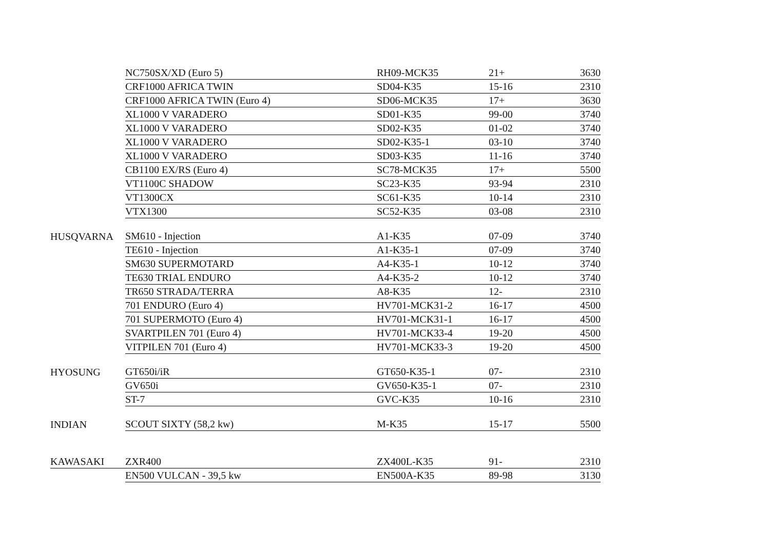| | NC750SX/XD (Euro 5) | RH09-MCK35 | 21+ | 3630 |
| | CRF1000 AFRICA TWIN | SD04-K35 | 15-16 | 2310 |
| | CRF1000 AFRICA TWIN (Euro 4) | SD06-MCK35 | 17+ | 3630 |
| | XL1000 V VARADERO | SD01-K35 | 99-00 | 3740 |
| | XL1000 V VARADERO | SD02-K35 | 01-02 | 3740 |
| | XL1000 V VARADERO | SD02-K35-1 | 03-10 | 3740 |
| | XL1000 V VARADERO | SD03-K35 | 11-16 | 3740 |
| | CB1100 EX/RS (Euro 4) | SC78-MCK35 | 17+ | 5500 |
| | VT1100C SHADOW | SC23-K35 | 93-94 | 2310 |
| | VT1300CX | SC61-K35 | 10-14 | 2310 |
| | VTX1300 | SC52-K35 | 03-08 | 2310 |
| HUSQVARNA | SM610 - Injection | A1-K35 | 07-09 | 3740 |
| | TE610 - Injection | A1-K35-1 | 07-09 | 3740 |
| | SM630 SUPERMOTARD | A4-K35-1 | 10-12 | 3740 |
| | TE630 TRIAL ENDURO | A4-K35-2 | 10-12 | 3740 |
| | TR650 STRADA/TERRA | A8-K35 | 12- | 2310 |
| | 701 ENDURO (Euro 4) | HV701-MCK31-2 | 16-17 | 4500 |
| | 701 SUPERMOTO (Euro 4) | HV701-MCK31-1 | 16-17 | 4500 |
| | SVARTPILEN 701 (Euro 4) | HV701-MCK33-4 | 19-20 | 4500 |
| | VITPILEN 701 (Euro 4) | HV701-MCK33-3 | 19-20 | 4500 |
| HYOSUNG | GT650i/iR | GT650-K35-1 | 07- | 2310 |
| | GV650i | GV650-K35-1 | 07- | 2310 |
| | ST-7 | GVC-K35 | 10-16 | 2310 |
| INDIAN | SCOUT SIXTY (58,2 kw) | M-K35 | 15-17 | 5500 |
| KAWASAKI | ZXR400 | ZX400L-K35 | 91- | 2310 |
| | EN500 VULCAN - 39,5 kw | EN500A-K35 | 89-98 | 3130 |